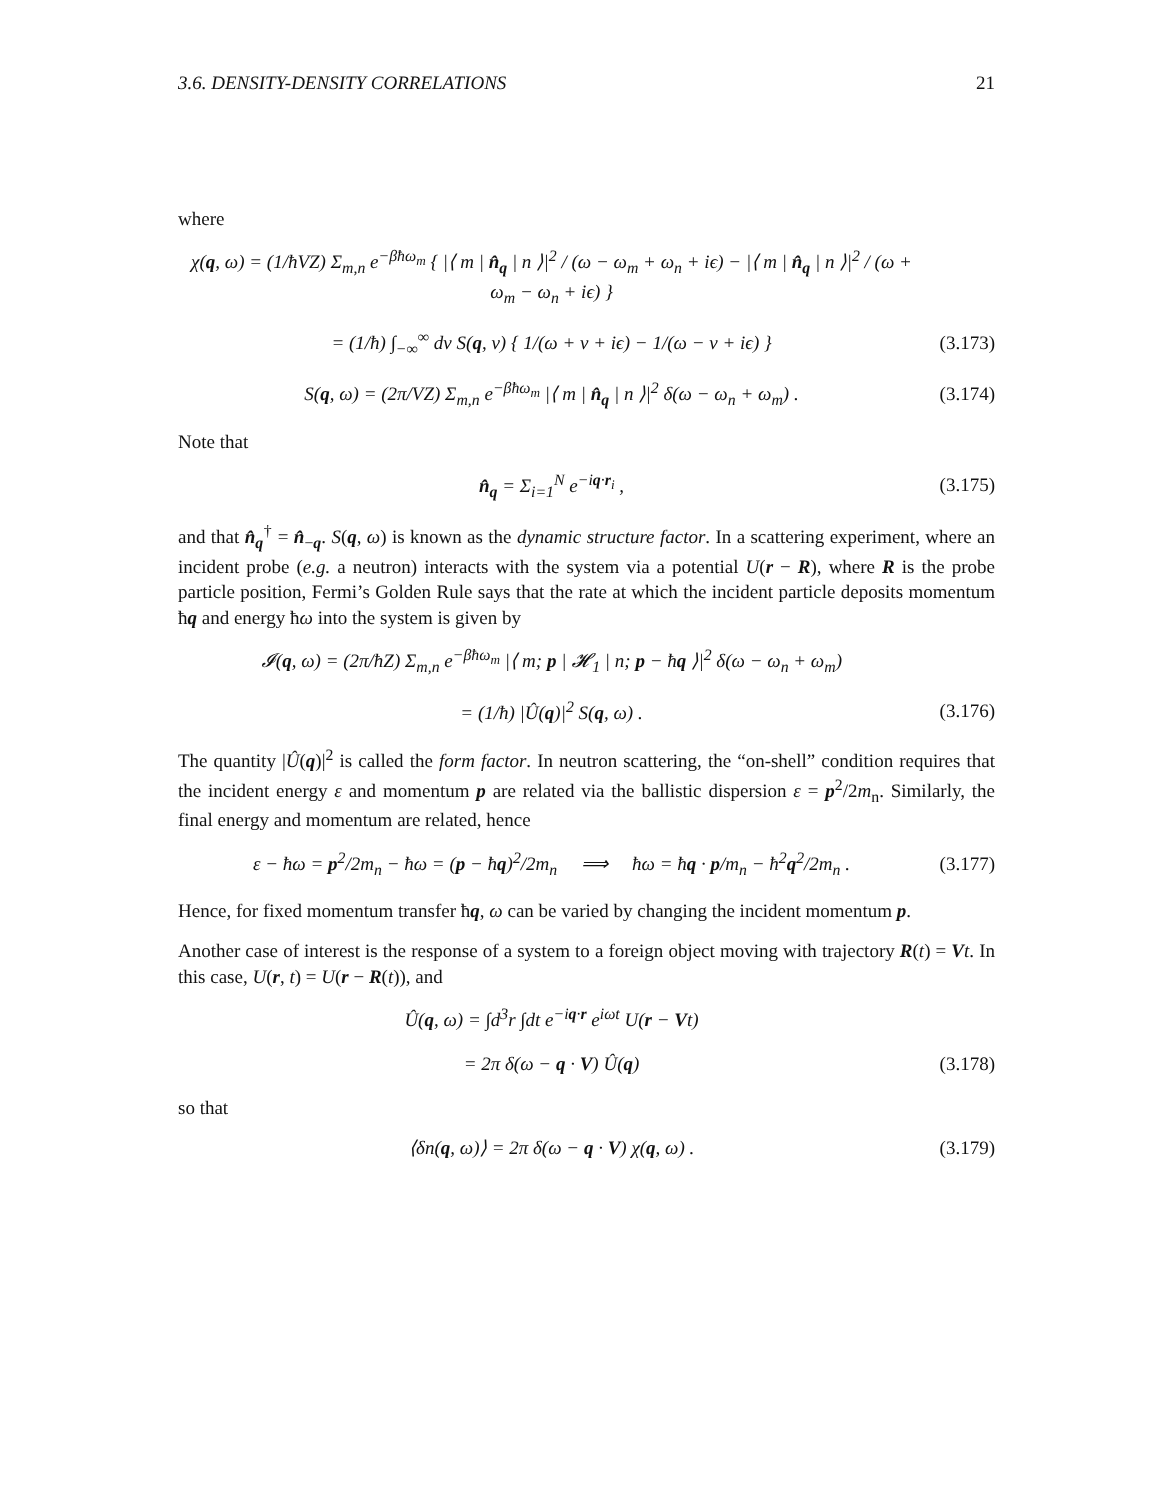3.6. DENSITY-DENSITY CORRELATIONS 21
where
χ(q, ω) = (1/ħVZ) Σ<sub>m,n</sub> e<sup>−βħω<sub>m</sub></sup> { |⟨ m | n̂<sub>q</sub> | n ⟩|<sup>2</sup> / (ω − ω<sub>m</sub> + ω<sub>n</sub> + iϵ) − |⟨ m | n̂<sub>q</sub> | n ⟩|<sup>2</sup> / (ω + ω<sub>m</sub> − ω<sub>n</sub> + iϵ) }
= (1/ħ) ∫<sub>−∞</sub><sup>∞</sup> dν S(q, ν) { 1/(ω + ν + iϵ) − 1/(ω − ν + iϵ) }
(3.173)
S(q, ω) = (2π/VZ) Σ<sub>m,n</sub> e<sup>−βħω<sub>m</sub></sup> |⟨ m | n̂<sub>q</sub> | n ⟩|<sup>2</sup> δ(ω − ω<sub>n</sub> + ω<sub>m</sub>) .
(3.174)
Note that
n̂<sub>q</sub> = Σ<sub>i=1</sub><sup>N</sup> e<sup>−iq·r<sub>i</sub></sup> ,
(3.175)
and that n̂<sub>q</sub><sup>†</sup> = n̂<sub>−q</sub>. S(q, ω) is known as the dynamic structure factor. In a scattering experiment, where an incident probe (e.g. a neutron) interacts with the system via a potential U(r − R), where R is the probe particle position, Fermi’s Golden Rule says that the rate at which the incident particle deposits momentum ħq and energy ħω into the system is given by
𝓘(q, ω) = (2π/ħZ) Σ<sub>m,n</sub> e<sup>−βħω<sub>m</sub></sup> |⟨ m; p | 𝓗<sub>1</sub> | n; p − ħq ⟩|<sup>2</sup> δ(ω − ω<sub>n</sub> + ω<sub>m</sub>)
= (1/ħ) |Û(q)|<sup>2</sup> S(q, ω) .
(3.176)
The quantity |Û(q)|<sup>2</sup> is called the form factor. In neutron scattering, the “on-shell” condition requires that the incident energy ε and momentum p are related via the ballistic dispersion ε = p<sup>2</sup>/2m<sub>n</sub>. Similarly, the final energy and momentum are related, hence
ε − ħω = p<sup>2</sup>/2m<sub>n</sub> − ħω = (p − ħq)<sup>2</sup>/2m<sub>n</sub> ⟹ ħω = ħq · p/m<sub>n</sub> − ħ<sup>2</sup>q<sup>2</sup>/2m<sub>n</sub> .
(3.177)
Hence, for fixed momentum transfer ħq, ω can be varied by changing the incident momentum p.
Another case of interest is the response of a system to a foreign object moving with trajectory R(t) = Vt. In this case, U(r, t) = U(r − R(t)), and
Û(q, ω) = ∫d<sup>3</sup>r ∫dt e<sup>−iq·r</sup> e<sup>iωt</sup> U(r − Vt)
= 2π δ(ω − q · V) Û(q)
(3.178)
so that
⟨δn(q, ω)⟩ = 2π δ(ω − q · V) χ(q, ω) .
(3.179)